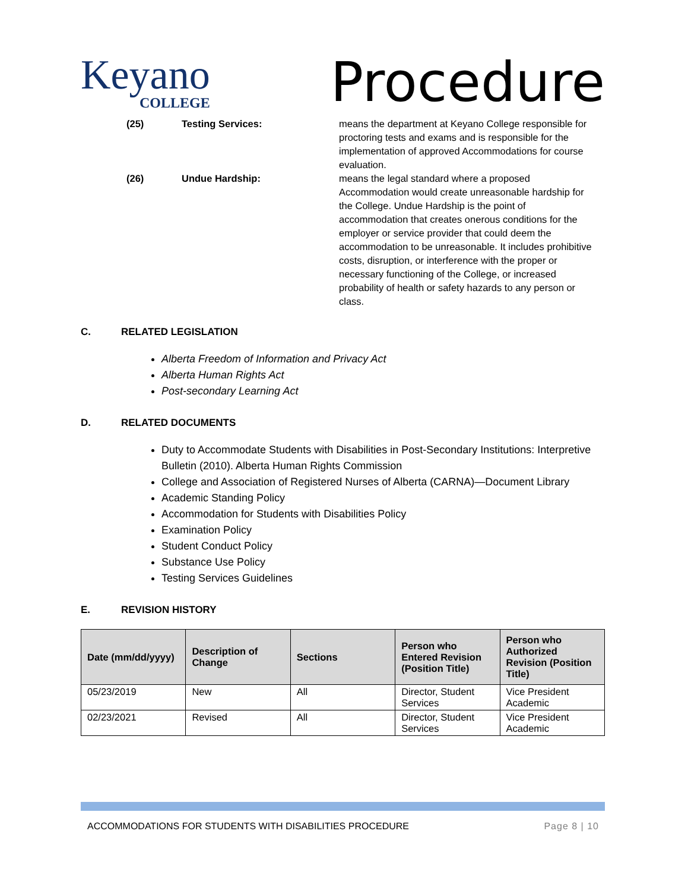Keyano
COLLEGE
Procedure
(25) Testing Services: means the department at Keyano College responsible for proctoring tests and exams and is responsible for the implementation of approved Accommodations for course evaluation.
(26) Undue Hardship: means the legal standard where a proposed Accommodation would create unreasonable hardship for the College. Undue Hardship is the point of accommodation that creates onerous conditions for the employer or service provider that could deem the accommodation to be unreasonable. It includes prohibitive costs, disruption, or interference with the proper or necessary functioning of the College, or increased probability of health or safety hazards to any person or class.
C. RELATED LEGISLATION
Alberta Freedom of Information and Privacy Act
Alberta Human Rights Act
Post-secondary Learning Act
D. RELATED DOCUMENTS
Duty to Accommodate Students with Disabilities in Post-Secondary Institutions: Interpretive Bulletin (2010). Alberta Human Rights Commission
College and Association of Registered Nurses of Alberta (CARNA)—Document Library
Academic Standing Policy
Accommodation for Students with Disabilities Policy
Examination Policy
Student Conduct Policy
Substance Use Policy
Testing Services Guidelines
E. REVISION HISTORY
| Date (mm/dd/yyyy) | Description of Change | Sections | Person who Entered Revision (Position Title) | Person who Authorized Revision (Position Title) |
| --- | --- | --- | --- | --- |
| 05/23/2019 | New | All | Director, Student Services | Vice President Academic |
| 02/23/2021 | Revised | All | Director, Student Services | Vice President Academic |
ACCOMMODATIONS FOR STUDENTS WITH DISABILITIES PROCEDURE Page 8 | 10